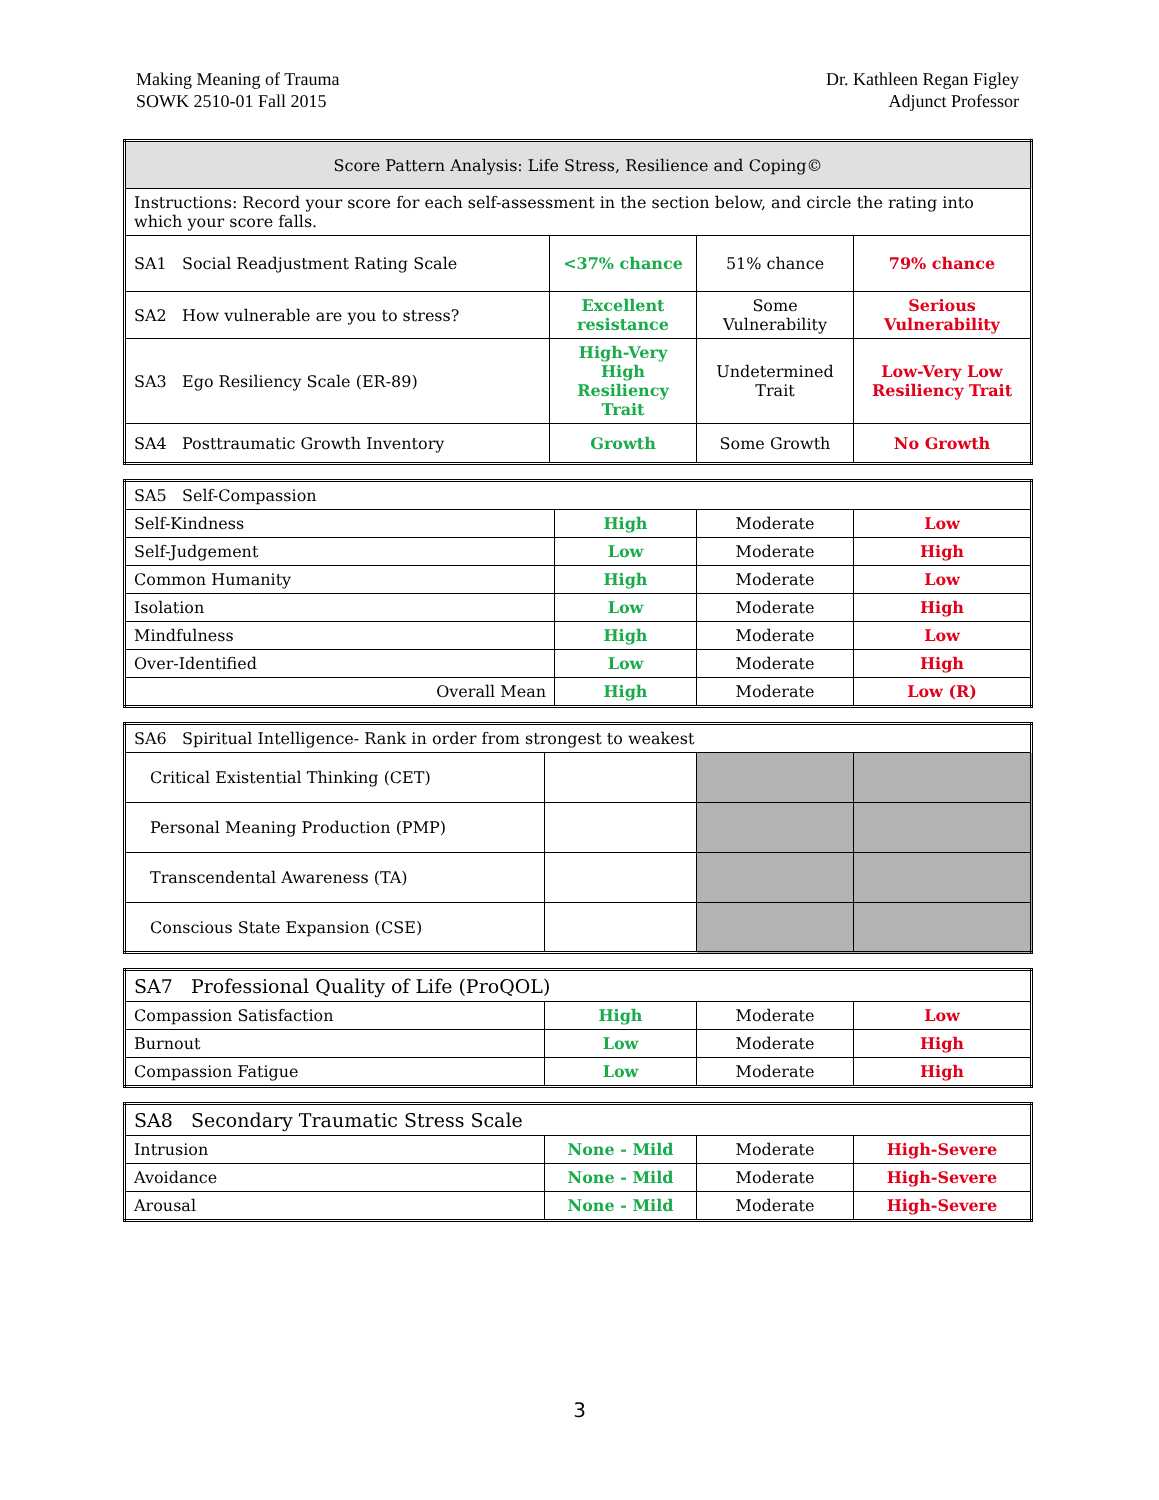Making Meaning of Trauma
SOWK 2510-01 Fall 2015
Dr. Kathleen Regan Figley
Adjunct Professor
| Score Pattern Analysis: Life Stress, Resilience and Coping© | | | |
| Instructions: Record your score for each self-assessment in the section below, and circle the rating into which your score falls. | | | |
| SA1 Social Readjustment Rating Scale | <37% chance | 51% chance | 79% chance |
| SA2 How vulnerable are you to stress? | Excellent resistance | Some Vulnerability | Serious Vulnerability |
| SA3 Ego Resiliency Scale (ER-89) | High-Very High Resiliency Trait | Undetermined Trait | Low-Very Low Resiliency Trait |
| SA4 Posttraumatic Growth Inventory | Growth | Some Growth | No Growth |
| SA5 Self-Compassion | | | |
| Self-Kindness | High | Moderate | Low |
| Self-Judgement | Low | Moderate | High |
| Common Humanity | High | Moderate | Low |
| Isolation | Low | Moderate | High |
| Mindfulness | High | Moderate | Low |
| Over-Identified | Low | Moderate | High |
| Overall Mean | High | Moderate | Low (R) |
| SA6 Spiritual Intelligence- Rank in order from strongest to weakest | | | |
| Critical Existential Thinking (CET) | | | |
| Personal Meaning Production (PMP) | | | |
| Transcendental Awareness (TA) | | | |
| Conscious State Expansion (CSE) | | | |
| SA7 Professional Quality of Life (ProQOL) | | | |
| Compassion Satisfaction | High | Moderate | Low |
| Burnout | Low | Moderate | High |
| Compassion Fatigue | Low | Moderate | High |
| SA8 Secondary Traumatic Stress Scale | | | |
| Intrusion | None - Mild | Moderate | High-Severe |
| Avoidance | None - Mild | Moderate | High-Severe |
| Arousal | None - Mild | Moderate | High-Severe |
3